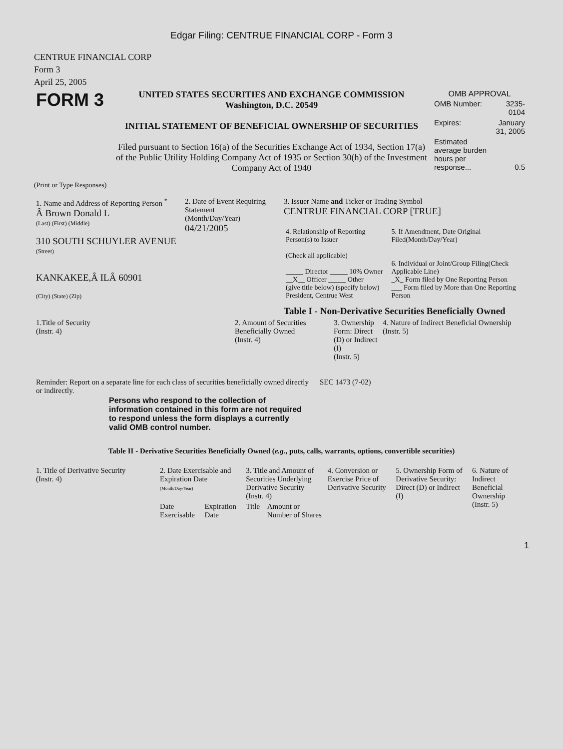Edgar Filing: CENTRUE FINANCIAL CORP - Form 3
CENTRUE FINANCIAL CORP
Form 3
April 25, 2005
| FORM 3 | UNITED STATES SECURITIES AND EXCHANGE COMMISSION Washington, D.C. 20549 INITIAL STATEMENT OF BENEFICIAL OWNERSHIP OF SECURITIES Filed pursuant to Section 16(a) of the Securities Exchange Act of 1934, Section 17(a) of the Public Utility Holding Company Act of 1935 or Section 30(h) of the Investment Company Act of 1940 | OMB APPROVAL / OMB Number: / 3235-0104 / / Expires: / January 31, 2005 / / Estimated average burden hours per response... / 0.5 / |
(Print or Type Responses)
| 1. Name and Address of Reporting Person <sup>*</sup> Â Brown Donald L (Last) (First) (Middle) 310 SOUTH SCHUYLER AVENUE (Street) KANKAKEE,Â ILÂ 60901 (City) (State) (Zip) | 2. Date of Event Requiring Statement (Month/Day/Year) 04/21/2005 | 3. Issuer Name and Ticker or Trading Symbol CENTRUE FINANCIAL CORP [TRUE] / 4. Relationship of Reporting Person(s) to Issuer (Check all applicable) _____ Director _____ 10% Owner __X__ Officer _____ Other (give title below) (specify below) President, Centrue West / 5. If Amendment, Date Original Filed(Month/Day/Year) 6. Individual or Joint/Group Filing(Check Applicable Line) _X_ Form filed by One Reporting Person ___ Form filed by More than One Reporting Person / Table I - Non-Derivative Securities Beneficially Owned |
| 1.Title of Security (Instr. 4) | 2. Amount of Securities Beneficially Owned (Instr. 4) | 3. Ownership Form: Direct (D) or Indirect (I) (Instr. 5) | 4. Nature of Indirect Beneficial Ownership (Instr. 5) |
| Reminder: Report on a separate line for each class of securities beneficially owned directly or indirectly. | SEC 1473 (7-02) |
Persons who respond to the collection of information contained in this form are not required to respond unless the form displays a currently valid OMB control number.
Table II - Derivative Securities Beneficially Owned (e.g., puts, calls, warrants, options, convertible securities)
| 1. Title of Derivative Security (Instr. 4) | 2. Date Exercisable and Expiration Date (Month/Day/Year) | | 3. Title and Amount of Securities Underlying Derivative Security (Instr. 4) | | 4. Conversion or Exercise Price of Derivative Security | 5. Ownership Form of Derivative Security: Direct (D) or Indirect (I) | 6. Nature of Indirect Beneficial Ownership (Instr. 5) |
| | Date Exercisable | Expiration Date | Title | Amount or Number of Shares | | | |
1